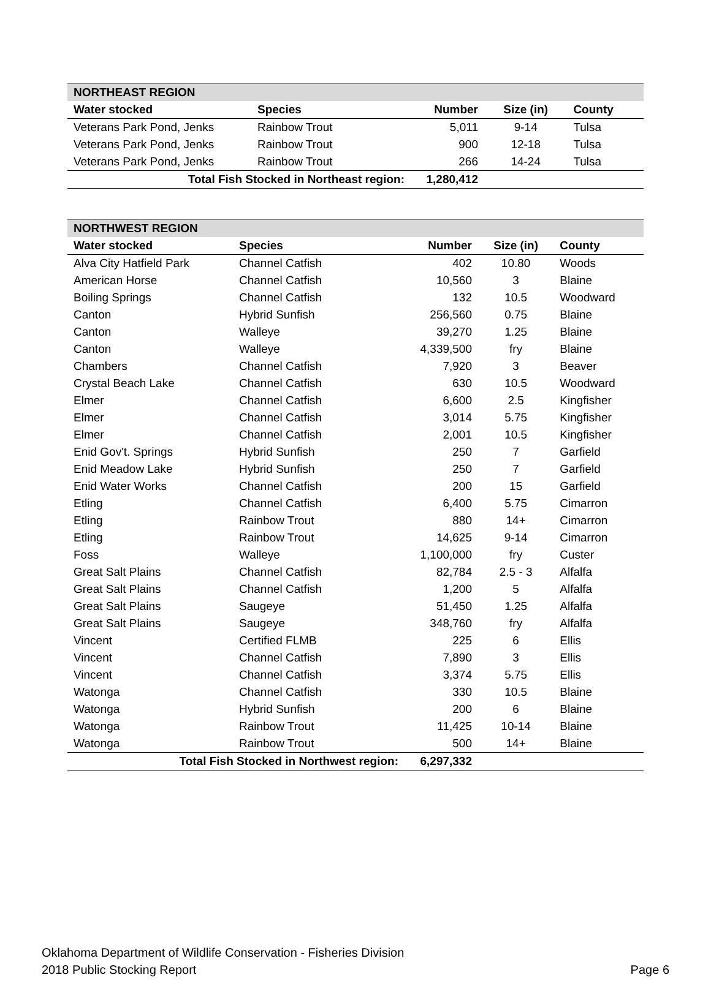| NORTHEAST REGION | | | | |
| Water stocked | Species | Number | Size (in) | County |
| Veterans Park Pond, Jenks | Rainbow Trout | 5,011 | 9-14 | Tulsa |
| Veterans Park Pond, Jenks | Rainbow Trout | 900 | 12-18 | Tulsa |
| Veterans Park Pond, Jenks | Rainbow Trout | 266 | 14-24 | Tulsa |
| Total Fish Stocked in Northeast region: | | 1,280,412 | | |
| NORTHWEST REGION | | | | |
| Water stocked | Species | Number | Size (in) | County |
| Alva City Hatfield Park | Channel Catfish | 402 | 10.80 | Woods |
| American Horse | Channel Catfish | 10,560 | 3 | Blaine |
| Boiling Springs | Channel Catfish | 132 | 10.5 | Woodward |
| Canton | Hybrid Sunfish | 256,560 | 0.75 | Blaine |
| Canton | Walleye | 39,270 | 1.25 | Blaine |
| Canton | Walleye | 4,339,500 | fry | Blaine |
| Chambers | Channel Catfish | 7,920 | 3 | Beaver |
| Crystal Beach Lake | Channel Catfish | 630 | 10.5 | Woodward |
| Elmer | Channel Catfish | 6,600 | 2.5 | Kingfisher |
| Elmer | Channel Catfish | 3,014 | 5.75 | Kingfisher |
| Elmer | Channel Catfish | 2,001 | 10.5 | Kingfisher |
| Enid Gov't. Springs | Hybrid Sunfish | 250 | 7 | Garfield |
| Enid Meadow Lake | Hybrid Sunfish | 250 | 7 | Garfield |
| Enid Water Works | Channel Catfish | 200 | 15 | Garfield |
| Etling | Channel Catfish | 6,400 | 5.75 | Cimarron |
| Etling | Rainbow Trout | 880 | 14+ | Cimarron |
| Etling | Rainbow Trout | 14,625 | 9-14 | Cimarron |
| Foss | Walleye | 1,100,000 | fry | Custer |
| Great Salt Plains | Channel Catfish | 82,784 | 2.5 - 3 | Alfalfa |
| Great Salt Plains | Channel Catfish | 1,200 | 5 | Alfalfa |
| Great Salt Plains | Saugeye | 51,450 | 1.25 | Alfalfa |
| Great Salt Plains | Saugeye | 348,760 | fry | Alfalfa |
| Vincent | Certified FLMB | 225 | 6 | Ellis |
| Vincent | Channel Catfish | 7,890 | 3 | Ellis |
| Vincent | Channel Catfish | 3,374 | 5.75 | Ellis |
| Watonga | Channel Catfish | 330 | 10.5 | Blaine |
| Watonga | Hybrid Sunfish | 200 | 6 | Blaine |
| Watonga | Rainbow Trout | 11,425 | 10-14 | Blaine |
| Watonga | Rainbow Trout | 500 | 14+ | Blaine |
| Total Fish Stocked in Northwest region: | | 6,297,332 | | |
Oklahoma Department of Wildlife Conservation - Fisheries Division
2018 Public Stocking Report
Page 6